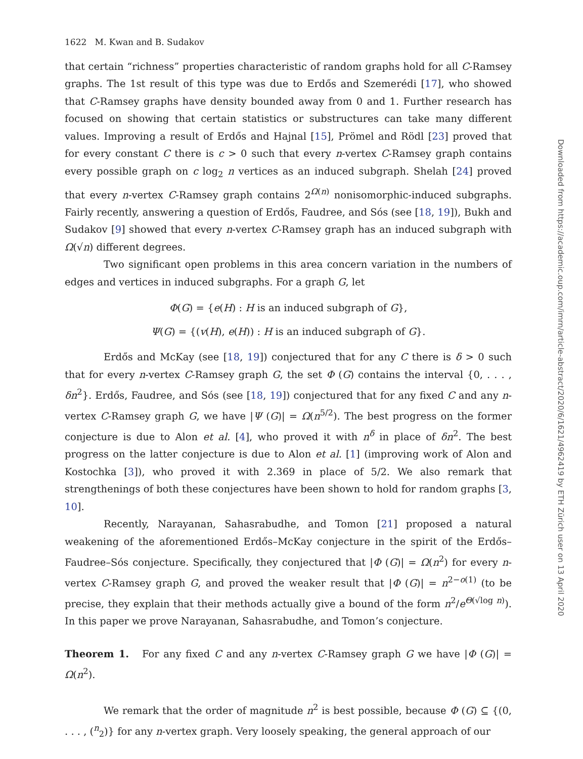1622 M. Kwan and B. Sudakov
that certain “richness” properties characteristic of random graphs hold for all C-Ramsey graphs. The 1st result of this type was due to Erdős and Szemerédi [17], who showed that C-Ramsey graphs have density bounded away from 0 and 1. Further research has focused on showing that certain statistics or substructures can take many different values. Improving a result of Erdős and Hajnal [15], Prömel and Rödl [23] proved that for every constant C there is c > 0 such that every n-vertex C-Ramsey graph contains every possible graph on c log<sub>2</sub> n vertices as an induced subgraph. Shelah [24] proved that every n-vertex C-Ramsey graph contains 2<sup>Ω(n)</sup> nonisomorphic-induced subgraphs. Fairly recently, answering a question of Erdős, Faudree, and Sós (see [18, 19]), Bukh and Sudakov [9] showed that every n-vertex C-Ramsey graph has an induced subgraph with Ω(√n) different degrees.
Two significant open problems in this area concern variation in the numbers of edges and vertices in induced subgraphs. For a graph G, let
Φ(G) = {e(H) : H is an induced subgraph of G},
Ψ(G) = {(v(H), e(H)) : H is an induced subgraph of G}.
Erdős and McKay (see [18, 19]) conjectured that for any C there is δ > 0 such that for every n-vertex C-Ramsey graph G, the set Φ (G) contains the interval {0, . . . , δn<sup>2</sup>}. Erdős, Faudree, and Sós (see [18, 19]) conjectured that for any fixed C and any n-vertex C-Ramsey graph G, we have |Ψ (G)| = Ω(n<sup>5/2</sup>). The best progress on the former conjecture is due to Alon et al. [4], who proved it with n<sup>δ</sup> in place of δn<sup>2</sup>. The best progress on the latter conjecture is due to Alon et al. [1] (improving work of Alon and Kostochka [3]), who proved it with 2.369 in place of 5/2. We also remark that strengthenings of both these conjectures have been shown to hold for random graphs [3, 10].
Recently, Narayanan, Sahasrabudhe, and Tomon [21] proposed a natural weakening of the aforementioned Erdős–McKay conjecture in the spirit of the Erdős–Faudree–Sós conjecture. Specifically, they conjectured that |Φ (G)| = Ω(n<sup>2</sup>) for every n-vertex C-Ramsey graph G, and proved the weaker result that |Φ (G)| = n<sup>2−o(1)</sup> (to be precise, they explain that their methods actually give a bound of the form n<sup>2</sup>/e<sup>Θ(√log n)</sup>). In this paper we prove Narayanan, Sahasrabudhe, and Tomon’s conjecture.
Theorem 1. For any fixed C and any n-vertex C-Ramsey graph G we have |Φ (G)| = Ω(n<sup>2</sup>).
We remark that the order of magnitude n<sup>2</sup> is best possible, because Φ (G) ⊆ {(0, . . . , (<sup>n</sup><sub>2</sub>)} for any n-vertex graph. Very loosely speaking, the general approach of our
Downloaded from https://academic.oup.com/imrn/article-abstract/2020/6/1621/4962419 by ETH Zürich user on 13 April 2020